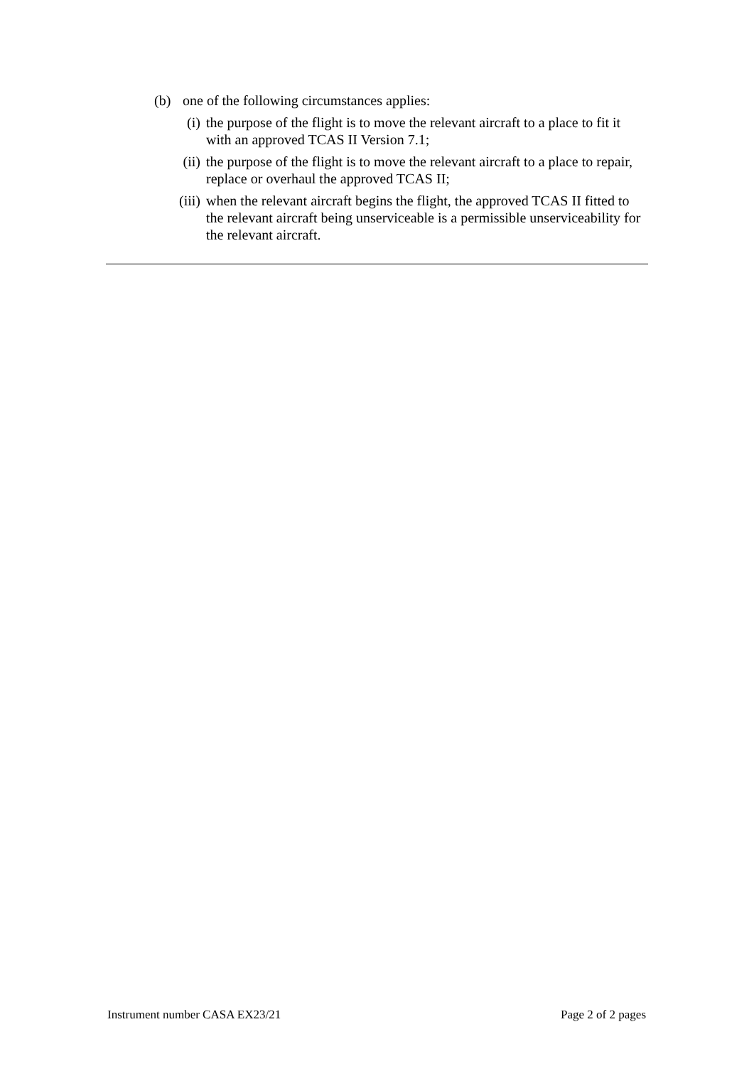(b) one of the following circumstances applies:
(i) the purpose of the flight is to move the relevant aircraft to a place to fit it with an approved TCAS II Version 7.1;
(ii) the purpose of the flight is to move the relevant aircraft to a place to repair, replace or overhaul the approved TCAS II;
(iii) when the relevant aircraft begins the flight, the approved TCAS II fitted to the relevant aircraft being unserviceable is a permissible unserviceability for the relevant aircraft.
Instrument number CASA EX23/21 Page 2 of 2 pages